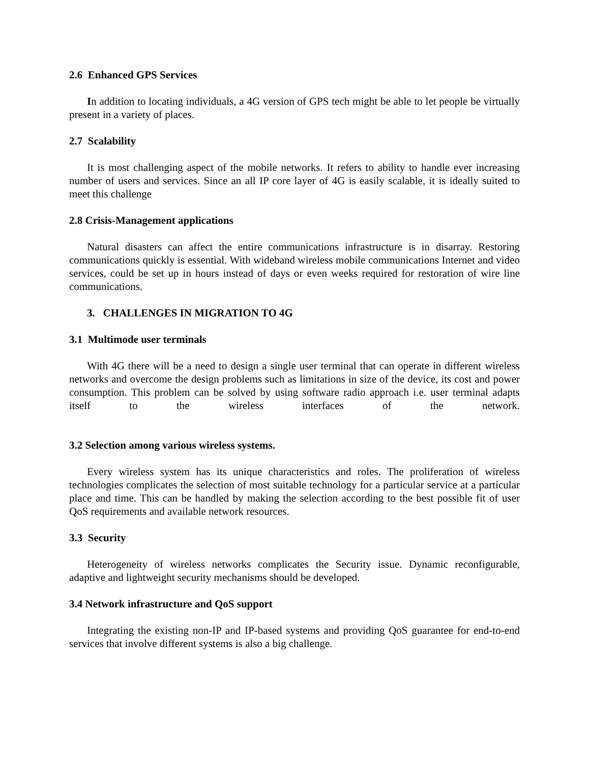2.6 Enhanced GPS Services
In addition to locating individuals, a 4G version of GPS tech might be able to let people be virtually present in a variety of places.
2.7 Scalability
It is most challenging aspect of the mobile networks. It refers to ability to handle ever increasing number of users and services. Since an all IP core layer of 4G is easily scalable, it is ideally suited to meet this challenge
2.8 Crisis-Management applications
Natural disasters can affect the entire communications infrastructure is in disarray. Restoring communications quickly is essential. With wideband wireless mobile communications Internet and video services, could be set up in hours instead of days or even weeks required for restoration of wire line communications.
3. CHALLENGES IN MIGRATION TO 4G
3.1 Multimode user terminals
With 4G there will be a need to design a single user terminal that can operate in different wireless networks and overcome the design problems such as limitations in size of the device, its cost and power consumption. This problem can be solved by using software radio approach i.e. user terminal adapts itself to the wireless interfaces of the network.
3.2 Selection among various wireless systems.
Every wireless system has its unique characteristics and roles. The proliferation of wireless technologies complicates the selection of most suitable technology for a particular service at a particular place and time. This can be handled by making the selection according to the best possible fit of user QoS requirements and available network resources.
3.3 Security
Heterogeneity of wireless networks complicates the Security issue. Dynamic reconfigurable, adaptive and lightweight security mechanisms should be developed.
3.4 Network infrastructure and QoS support
Integrating the existing non-IP and IP-based systems and providing QoS guarantee for end-to-end services that involve different systems is also a big challenge.